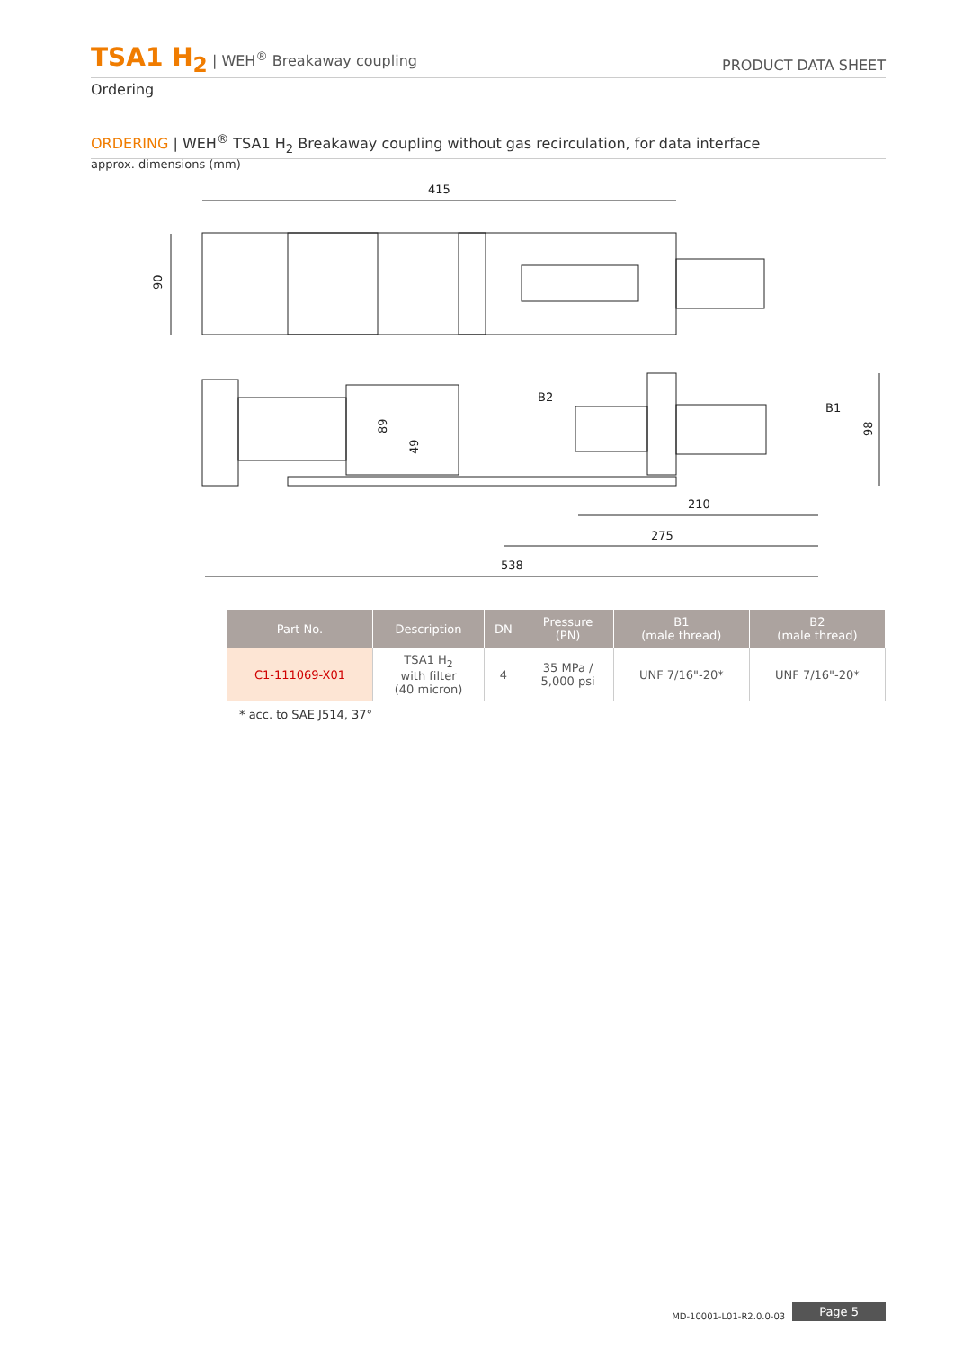TSA1 H<sub>2</sub> | WEH<sup>®</sup> Breakaway coupling
PRODUCT DATA SHEET
Ordering
ORDERING | WEH<sup>®</sup> TSA1 H<sub>2</sub> Breakaway coupling without gas recirculation, for data interface
approx. dimensions (mm)
415
90
98
89
49
B2
B1
210
275
538
| Part No. | Description | DN | Pressure (PN) | B1 (male thread) | B2 (male thread) |
| --- | --- | --- | --- | --- | --- |
| C1-111069-X01 | TSA1 H<sub>2</sub> with filter (40 micron) | 4 | 35 MPa / 5,000 psi | UNF 7/16"-20* | UNF 7/16"-20* |
* acc. to SAE J514, 37°
MD-10001-L01-R2.0.0-03 Page 5